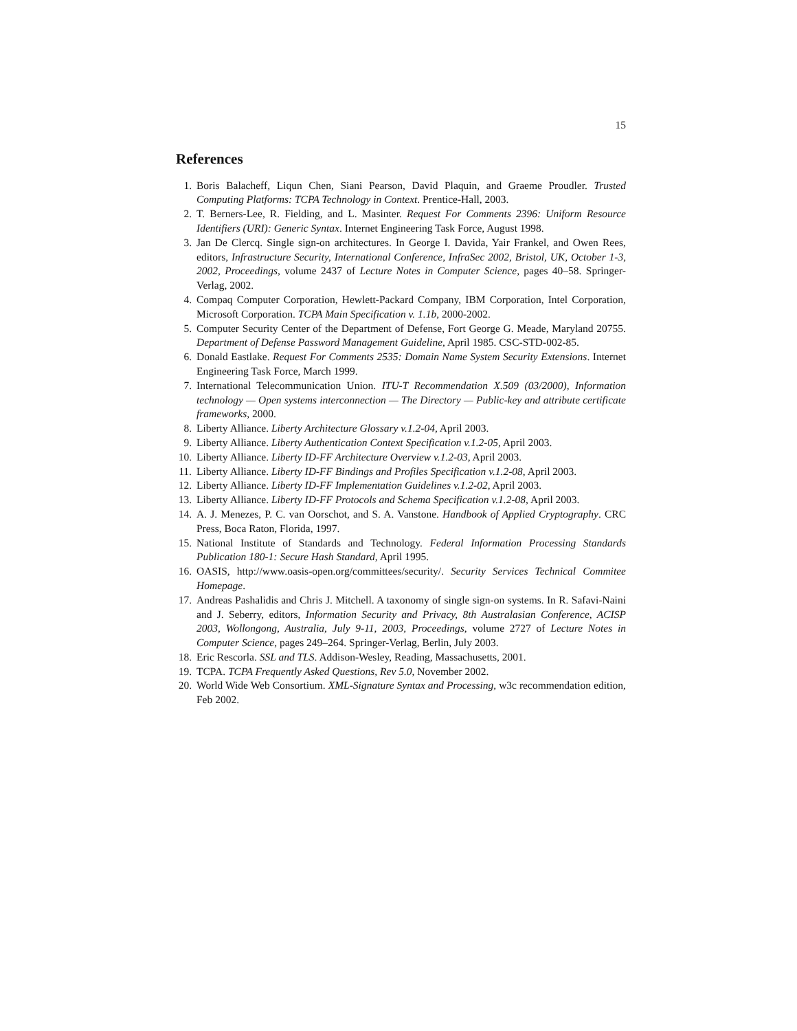15
References
1. Boris Balacheff, Liqun Chen, Siani Pearson, David Plaquin, and Graeme Proudler. Trusted Computing Platforms: TCPA Technology in Context. Prentice-Hall, 2003.
2. T. Berners-Lee, R. Fielding, and L. Masinter. Request For Comments 2396: Uniform Resource Identifiers (URI): Generic Syntax. Internet Engineering Task Force, August 1998.
3. Jan De Clercq. Single sign-on architectures. In George I. Davida, Yair Frankel, and Owen Rees, editors, Infrastructure Security, International Conference, InfraSec 2002, Bristol, UK, October 1-3, 2002, Proceedings, volume 2437 of Lecture Notes in Computer Science, pages 40–58. Springer-Verlag, 2002.
4. Compaq Computer Corporation, Hewlett-Packard Company, IBM Corporation, Intel Corporation, Microsoft Corporation. TCPA Main Specification v. 1.1b, 2000-2002.
5. Computer Security Center of the Department of Defense, Fort George G. Meade, Maryland 20755. Department of Defense Password Management Guideline, April 1985. CSC-STD-002-85.
6. Donald Eastlake. Request For Comments 2535: Domain Name System Security Extensions. Internet Engineering Task Force, March 1999.
7. International Telecommunication Union. ITU-T Recommendation X.509 (03/2000), Information technology — Open systems interconnection — The Directory — Public-key and attribute certificate frameworks, 2000.
8. Liberty Alliance. Liberty Architecture Glossary v.1.2-04, April 2003.
9. Liberty Alliance. Liberty Authentication Context Specification v.1.2-05, April 2003.
10. Liberty Alliance. Liberty ID-FF Architecture Overview v.1.2-03, April 2003.
11. Liberty Alliance. Liberty ID-FF Bindings and Profiles Specification v.1.2-08, April 2003.
12. Liberty Alliance. Liberty ID-FF Implementation Guidelines v.1.2-02, April 2003.
13. Liberty Alliance. Liberty ID-FF Protocols and Schema Specification v.1.2-08, April 2003.
14. A. J. Menezes, P. C. van Oorschot, and S. A. Vanstone. Handbook of Applied Cryptography. CRC Press, Boca Raton, Florida, 1997.
15. National Institute of Standards and Technology. Federal Information Processing Standards Publication 180-1: Secure Hash Standard, April 1995.
16. OASIS, http://www.oasis-open.org/committees/security/. Security Services Technical Commitee Homepage.
17. Andreas Pashalidis and Chris J. Mitchell. A taxonomy of single sign-on systems. In R. Safavi-Naini and J. Seberry, editors, Information Security and Privacy, 8th Australasian Conference, ACISP 2003, Wollongong, Australia, July 9-11, 2003, Proceedings, volume 2727 of Lecture Notes in Computer Science, pages 249–264. Springer-Verlag, Berlin, July 2003.
18. Eric Rescorla. SSL and TLS. Addison-Wesley, Reading, Massachusetts, 2001.
19. TCPA. TCPA Frequently Asked Questions, Rev 5.0, November 2002.
20. World Wide Web Consortium. XML-Signature Syntax and Processing, w3c recommendation edition, Feb 2002.